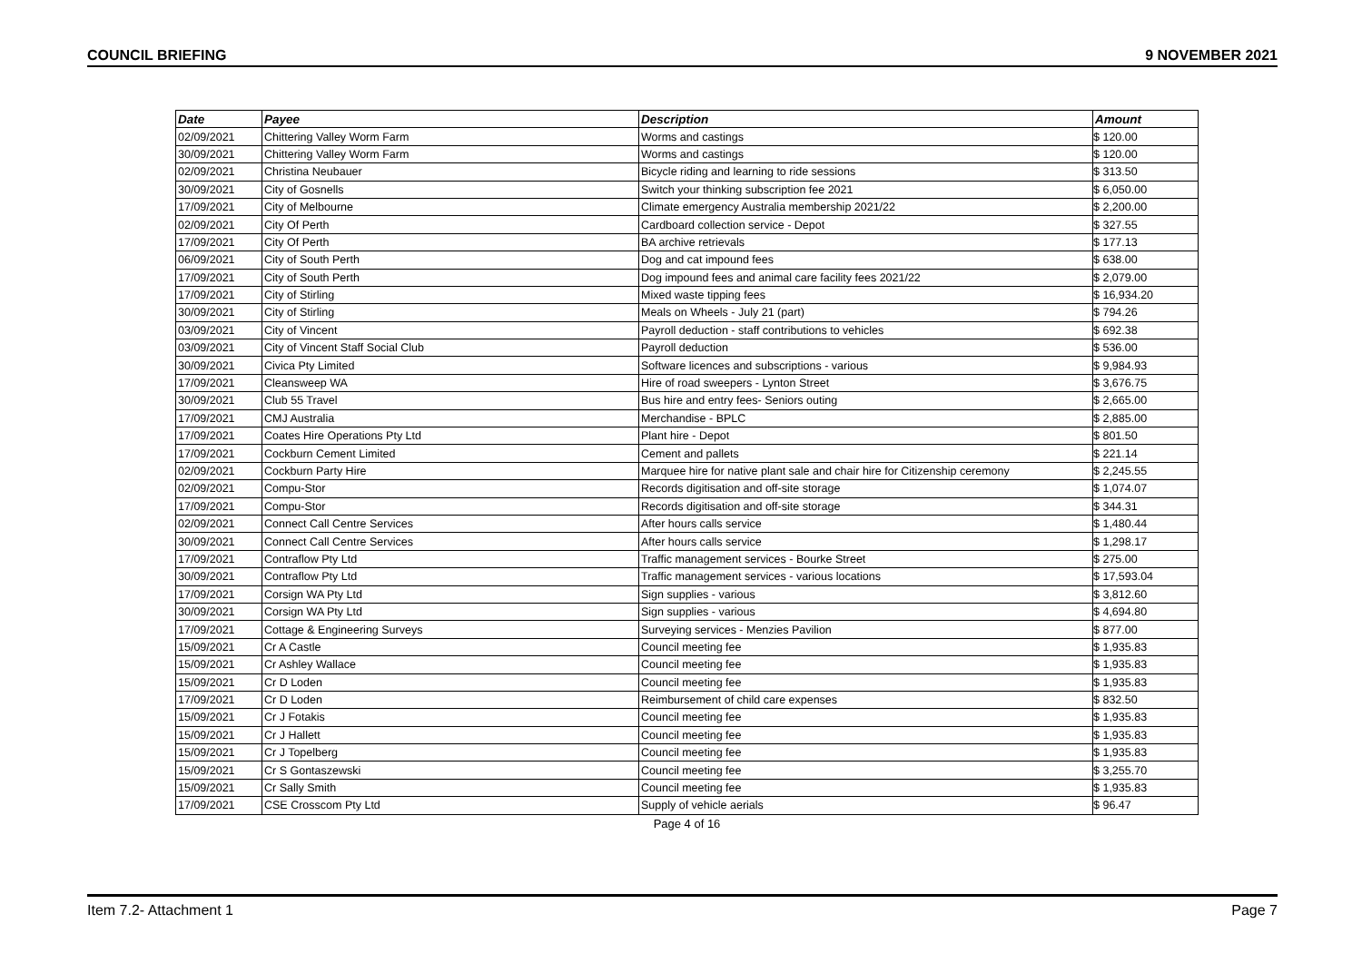COUNCIL BRIEFING 9 NOVEMBER 2021
| Date | Payee | Description | Amount |
| --- | --- | --- | --- |
| 02/09/2021 | Chittering Valley Worm Farm | Worms and castings | $ 120.00 |
| 30/09/2021 | Chittering Valley Worm Farm | Worms and castings | $ 120.00 |
| 02/09/2021 | Christina Neubauer | Bicycle riding and learning to ride sessions | $ 313.50 |
| 30/09/2021 | City of Gosnells | Switch your thinking subscription fee 2021 | $ 6,050.00 |
| 17/09/2021 | City of Melbourne | Climate emergency Australia membership 2021/22 | $ 2,200.00 |
| 02/09/2021 | City Of Perth | Cardboard collection service - Depot | $ 327.55 |
| 17/09/2021 | City Of Perth | BA archive retrievals | $ 177.13 |
| 06/09/2021 | City of South Perth | Dog and cat impound fees | $ 638.00 |
| 17/09/2021 | City of South Perth | Dog impound fees and animal care facility fees 2021/22 | $ 2,079.00 |
| 17/09/2021 | City of Stirling | Mixed waste tipping fees | $ 16,934.20 |
| 30/09/2021 | City of Stirling | Meals on Wheels - July 21 (part) | $ 794.26 |
| 03/09/2021 | City of Vincent | Payroll deduction - staff contributions to vehicles | $ 692.38 |
| 03/09/2021 | City of Vincent Staff Social Club | Payroll deduction | $ 536.00 |
| 30/09/2021 | Civica Pty Limited | Software licences and subscriptions - various | $ 9,984.93 |
| 17/09/2021 | Cleansweep WA | Hire of road sweepers - Lynton Street | $ 3,676.75 |
| 30/09/2021 | Club 55 Travel | Bus hire and entry fees- Seniors outing | $ 2,665.00 |
| 17/09/2021 | CMJ Australia | Merchandise - BPLC | $ 2,885.00 |
| 17/09/2021 | Coates Hire Operations Pty Ltd | Plant hire - Depot | $ 801.50 |
| 17/09/2021 | Cockburn Cement Limited | Cement and pallets | $ 221.14 |
| 02/09/2021 | Cockburn Party Hire | Marquee hire for native plant sale and chair hire for Citizenship ceremony | $ 2,245.55 |
| 02/09/2021 | Compu-Stor | Records digitisation and off-site storage | $ 1,074.07 |
| 17/09/2021 | Compu-Stor | Records digitisation and off-site storage | $ 344.31 |
| 02/09/2021 | Connect Call Centre Services | After hours calls service | $ 1,480.44 |
| 30/09/2021 | Connect Call Centre Services | After hours calls service | $ 1,298.17 |
| 17/09/2021 | Contraflow Pty Ltd | Traffic management services - Bourke Street | $ 275.00 |
| 30/09/2021 | Contraflow Pty Ltd | Traffic management services - various locations | $ 17,593.04 |
| 17/09/2021 | Corsign WA Pty Ltd | Sign supplies - various | $ 3,812.60 |
| 30/09/2021 | Corsign WA Pty Ltd | Sign supplies - various | $ 4,694.80 |
| 17/09/2021 | Cottage & Engineering Surveys | Surveying services - Menzies Pavilion | $ 877.00 |
| 15/09/2021 | Cr A Castle | Council meeting fee | $ 1,935.83 |
| 15/09/2021 | Cr Ashley Wallace | Council meeting fee | $ 1,935.83 |
| 15/09/2021 | Cr D Loden | Council meeting fee | $ 1,935.83 |
| 17/09/2021 | Cr D Loden | Reimbursement of child care expenses | $ 832.50 |
| 15/09/2021 | Cr J Fotakis | Council meeting fee | $ 1,935.83 |
| 15/09/2021 | Cr J Hallett | Council meeting fee | $ 1,935.83 |
| 15/09/2021 | Cr J Topelberg | Council meeting fee | $ 1,935.83 |
| 15/09/2021 | Cr S Gontaszewski | Council meeting fee | $ 3,255.70 |
| 15/09/2021 | Cr Sally Smith | Council meeting fee | $ 1,935.83 |
| 17/09/2021 | CSE Crosscom Pty Ltd | Supply of vehicle aerials | $ 96.47 |
Page 4 of 16
Item 7.2- Attachment 1 Page 7